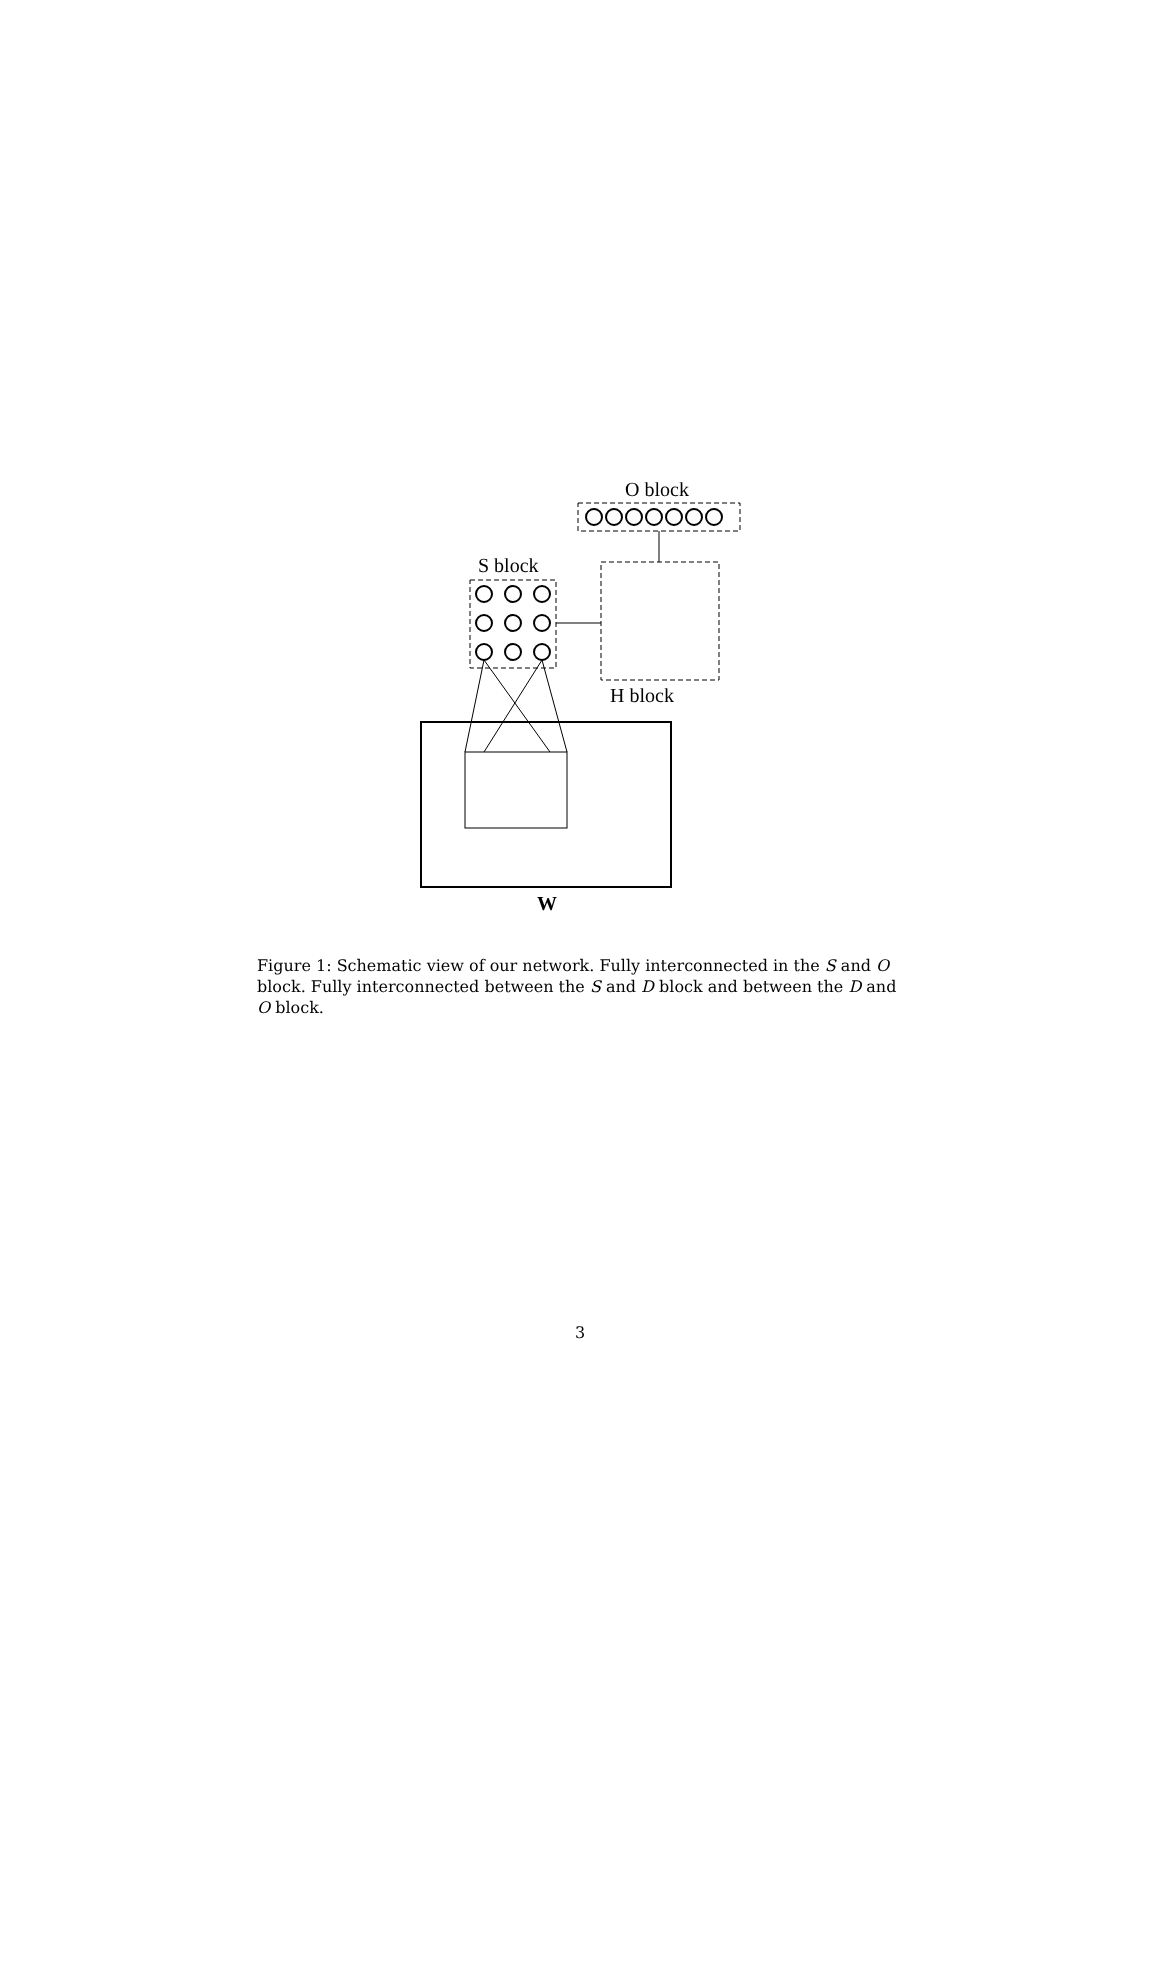O block
S block
H block
W
Figure 1: Schematic view of our network. Fully interconnected in the S and O block. Fully interconnected between the S and D block and between the D and O block.
3